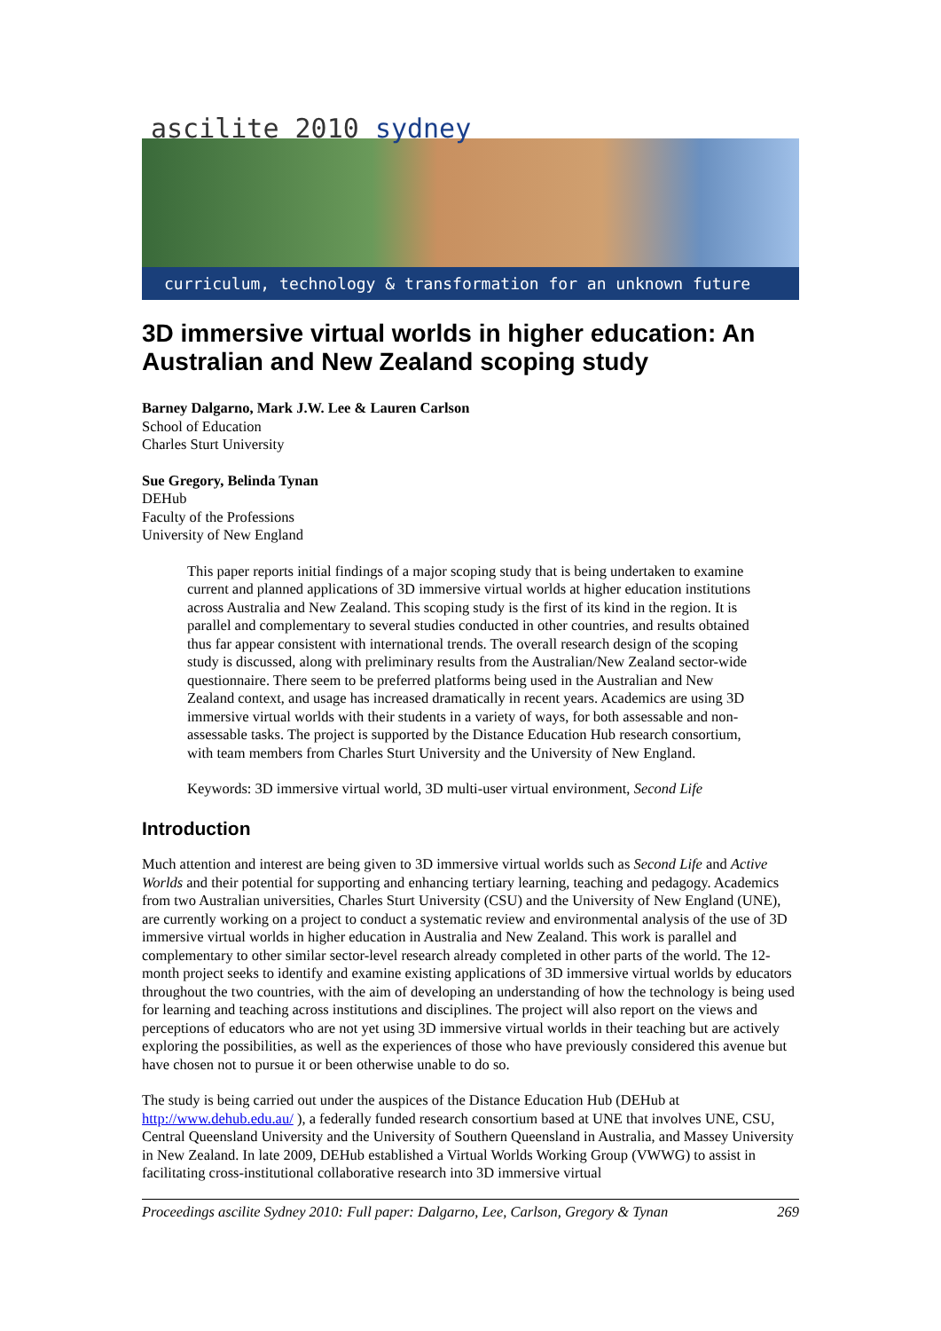ascilite 2010 sydney
curriculum, technology & transformation for an unknown future
3D immersive virtual worlds in higher education: An Australian and New Zealand scoping study
Barney Dalgarno, Mark J.W. Lee & Lauren Carlson
School of Education
Charles Sturt University
Sue Gregory, Belinda Tynan
DEHub
Faculty of the Professions
University of New England
This paper reports initial findings of a major scoping study that is being undertaken to examine current and planned applications of 3D immersive virtual worlds at higher education institutions across Australia and New Zealand. This scoping study is the first of its kind in the region. It is parallel and complementary to several studies conducted in other countries, and results obtained thus far appear consistent with international trends. The overall research design of the scoping study is discussed, along with preliminary results from the Australian/New Zealand sector-wide questionnaire. There seem to be preferred platforms being used in the Australian and New Zealand context, and usage has increased dramatically in recent years. Academics are using 3D immersive virtual worlds with their students in a variety of ways, for both assessable and non-assessable tasks. The project is supported by the Distance Education Hub research consortium, with team members from Charles Sturt University and the University of New England.
Keywords: 3D immersive virtual world, 3D multi-user virtual environment, Second Life
Introduction
Much attention and interest are being given to 3D immersive virtual worlds such as Second Life and Active Worlds and their potential for supporting and enhancing tertiary learning, teaching and pedagogy. Academics from two Australian universities, Charles Sturt University (CSU) and the University of New England (UNE), are currently working on a project to conduct a systematic review and environmental analysis of the use of 3D immersive virtual worlds in higher education in Australia and New Zealand. This work is parallel and complementary to other similar sector-level research already completed in other parts of the world. The 12-month project seeks to identify and examine existing applications of 3D immersive virtual worlds by educators throughout the two countries, with the aim of developing an understanding of how the technology is being used for learning and teaching across institutions and disciplines. The project will also report on the views and perceptions of educators who are not yet using 3D immersive virtual worlds in their teaching but are actively exploring the possibilities, as well as the experiences of those who have previously considered this avenue but have chosen not to pursue it or been otherwise unable to do so.
The study is being carried out under the auspices of the Distance Education Hub (DEHub at http://www.dehub.edu.au/ ), a federally funded research consortium based at UNE that involves UNE, CSU, Central Queensland University and the University of Southern Queensland in Australia, and Massey University in New Zealand. In late 2009, DEHub established a Virtual Worlds Working Group (VWWG) to assist in facilitating cross-institutional collaborative research into 3D immersive virtual
Proceedings ascilite Sydney 2010: Full paper: Dalgarno, Lee, Carlson, Gregory & Tynan 269